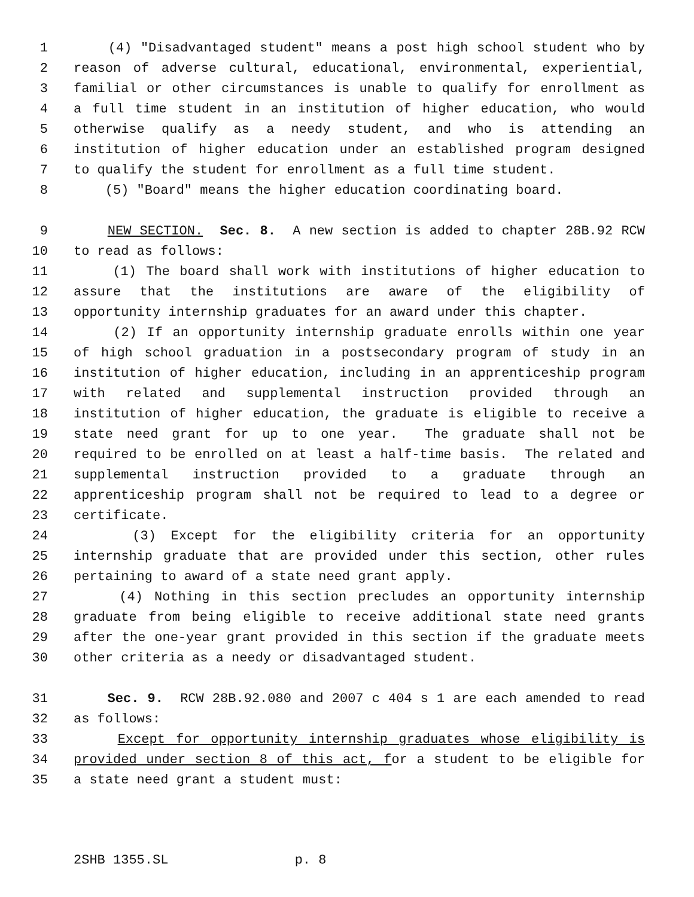1 (4) "Disadvantaged student" means a post high school student who by
2 reason of adverse cultural, educational, environmental, experiential,
3 familial or other circumstances is unable to qualify for enrollment as
4 a full time student in an institution of higher education, who would
5 otherwise qualify as a needy student, and who is attending an
6 institution of higher education under an established program designed
7 to qualify the student for enrollment as a full time student.
8 (5) "Board" means the higher education coordinating board.
9 NEW SECTION. Sec. 8. A new section is added to chapter 28B.92 RCW
10 to read as follows:
11 (1) The board shall work with institutions of higher education to
12 assure that the institutions are aware of the eligibility of
13 opportunity internship graduates for an award under this chapter.
14 (2) If an opportunity internship graduate enrolls within one year
15 of high school graduation in a postsecondary program of study in an
16 institution of higher education, including in an apprenticeship program
17 with related and supplemental instruction provided through an
18 institution of higher education, the graduate is eligible to receive a
19 state need grant for up to one year. The graduate shall not be
20 required to be enrolled on at least a half-time basis. The related and
21 supplemental instruction provided to a graduate through an
22 apprenticeship program shall not be required to lead to a degree or
23 certificate.
24 (3) Except for the eligibility criteria for an opportunity
25 internship graduate that are provided under this section, other rules
26 pertaining to award of a state need grant apply.
27 (4) Nothing in this section precludes an opportunity internship
28 graduate from being eligible to receive additional state need grants
29 after the one-year grant provided in this section if the graduate meets
30 other criteria as a needy or disadvantaged student.
31 Sec. 9. RCW 28B.92.080 and 2007 c 404 s 1 are each amended to read
32 as follows:
33 Except for opportunity internship graduates whose eligibility is
34 provided under section 8 of this act, for a student to be eligible for
35 a state need grant a student must:
2SHB 1355.SL p. 8